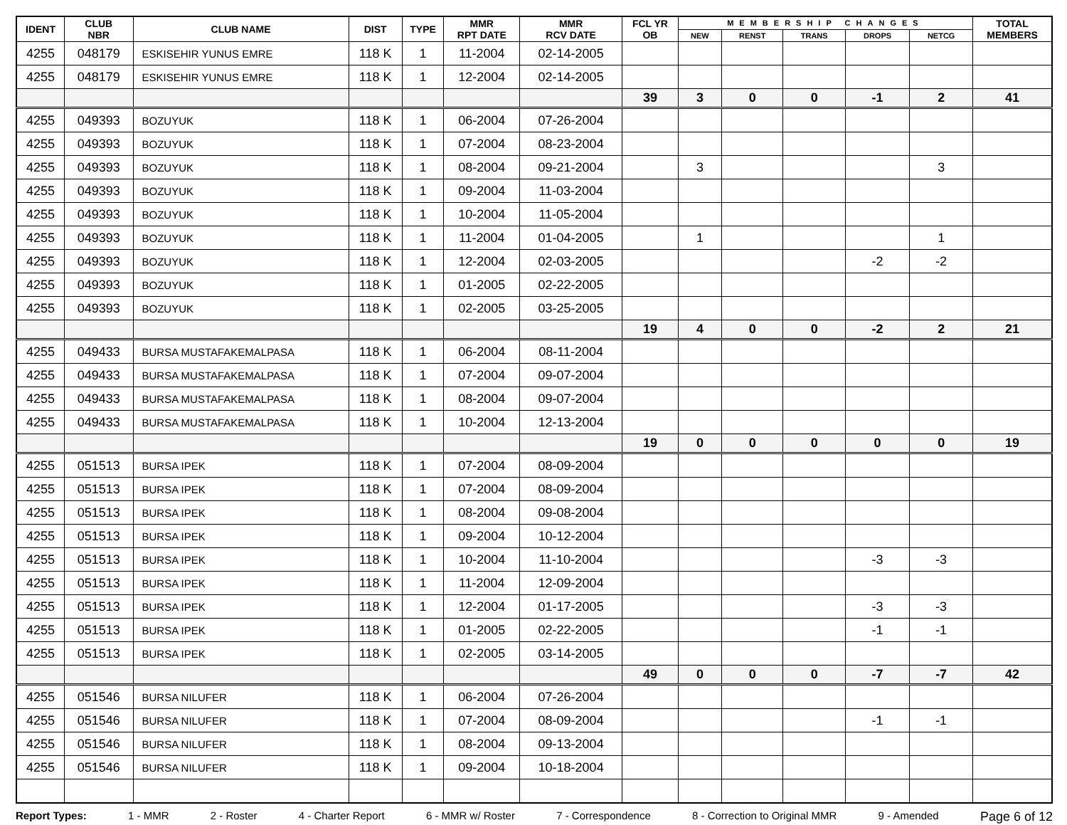| IDENT | CLUB NBR | CLUB NAME | DIST | TYPE | MMR RPT DATE | MMR RCV DATE | FCL YR OB | MEMBERSHIP CHANGES | | | | | TOTAL MEMBERS |
| --- | --- | --- | --- | --- | --- | --- | --- | --- | --- | --- | --- | --- | --- |
| | | | | | | | | NEW | RENST | TRANS | DROPS | NETCG | |
| 4255 | 048179 | ESKISEHIR YUNUS EMRE | 118 K | 1 | 11-2004 | 02-14-2005 | | | | | | | |
| 4255 | 048179 | ESKISEHIR YUNUS EMRE | 118 K | 1 | 12-2004 | 02-14-2005 | | | | | | | |
| | | | | | | | 39 | 3 | 0 | 0 | -1 | 2 | 41 |
| 4255 | 049393 | BOZUYUK | 118 K | 1 | 06-2004 | 07-26-2004 | | | | | | | |
| 4255 | 049393 | BOZUYUK | 118 K | 1 | 07-2004 | 08-23-2004 | | | | | | | |
| 4255 | 049393 | BOZUYUK | 118 K | 1 | 08-2004 | 09-21-2004 | | 3 | | | | 3 | |
| 4255 | 049393 | BOZUYUK | 118 K | 1 | 09-2004 | 11-03-2004 | | | | | | | |
| 4255 | 049393 | BOZUYUK | 118 K | 1 | 10-2004 | 11-05-2004 | | | | | | | |
| 4255 | 049393 | BOZUYUK | 118 K | 1 | 11-2004 | 01-04-2005 | | 1 | | | | 1 | |
| 4255 | 049393 | BOZUYUK | 118 K | 1 | 12-2004 | 02-03-2005 | | | | | -2 | -2 | |
| 4255 | 049393 | BOZUYUK | 118 K | 1 | 01-2005 | 02-22-2005 | | | | | | | |
| 4255 | 049393 | BOZUYUK | 118 K | 1 | 02-2005 | 03-25-2005 | | | | | | | |
| | | | | | | | 19 | 4 | 0 | 0 | -2 | 2 | 21 |
| 4255 | 049433 | BURSA MUSTAFAKEMALPASA | 118 K | 1 | 06-2004 | 08-11-2004 | | | | | | | |
| 4255 | 049433 | BURSA MUSTAFAKEMALPASA | 118 K | 1 | 07-2004 | 09-07-2004 | | | | | | | |
| 4255 | 049433 | BURSA MUSTAFAKEMALPASA | 118 K | 1 | 08-2004 | 09-07-2004 | | | | | | | |
| 4255 | 049433 | BURSA MUSTAFAKEMALPASA | 118 K | 1 | 10-2004 | 12-13-2004 | | | | | | | |
| | | | | | | | 19 | 0 | 0 | 0 | 0 | 0 | 19 |
| 4255 | 051513 | BURSA IPEK | 118 K | 1 | 07-2004 | 08-09-2004 | | | | | | | |
| 4255 | 051513 | BURSA IPEK | 118 K | 1 | 07-2004 | 08-09-2004 | | | | | | | |
| 4255 | 051513 | BURSA IPEK | 118 K | 1 | 08-2004 | 09-08-2004 | | | | | | | |
| 4255 | 051513 | BURSA IPEK | 118 K | 1 | 09-2004 | 10-12-2004 | | | | | | | |
| 4255 | 051513 | BURSA IPEK | 118 K | 1 | 10-2004 | 11-10-2004 | | | | | -3 | -3 | |
| 4255 | 051513 | BURSA IPEK | 118 K | 1 | 11-2004 | 12-09-2004 | | | | | | | |
| 4255 | 051513 | BURSA IPEK | 118 K | 1 | 12-2004 | 01-17-2005 | | | | | -3 | -3 | |
| 4255 | 051513 | BURSA IPEK | 118 K | 1 | 01-2005 | 02-22-2005 | | | | | -1 | -1 | |
| 4255 | 051513 | BURSA IPEK | 118 K | 1 | 02-2005 | 03-14-2005 | | | | | | | |
| | | | | | | | 49 | 0 | 0 | 0 | -7 | -7 | 42 |
| 4255 | 051546 | BURSA NILUFER | 118 K | 1 | 06-2004 | 07-26-2004 | | | | | | | |
| 4255 | 051546 | BURSA NILUFER | 118 K | 1 | 07-2004 | 08-09-2004 | | | | | -1 | -1 | |
| 4255 | 051546 | BURSA NILUFER | 118 K | 1 | 08-2004 | 09-13-2004 | | | | | | | |
| 4255 | 051546 | BURSA NILUFER | 118 K | 1 | 09-2004 | 10-18-2004 | | | | | | | |
Report Types: 1 - MMR 2 - Roster 4 - Charter Report 6 - MMR w/ Roster 7 - Correspondence 8 - Correction to Original MMR 9 - Amended Page 6 of 12